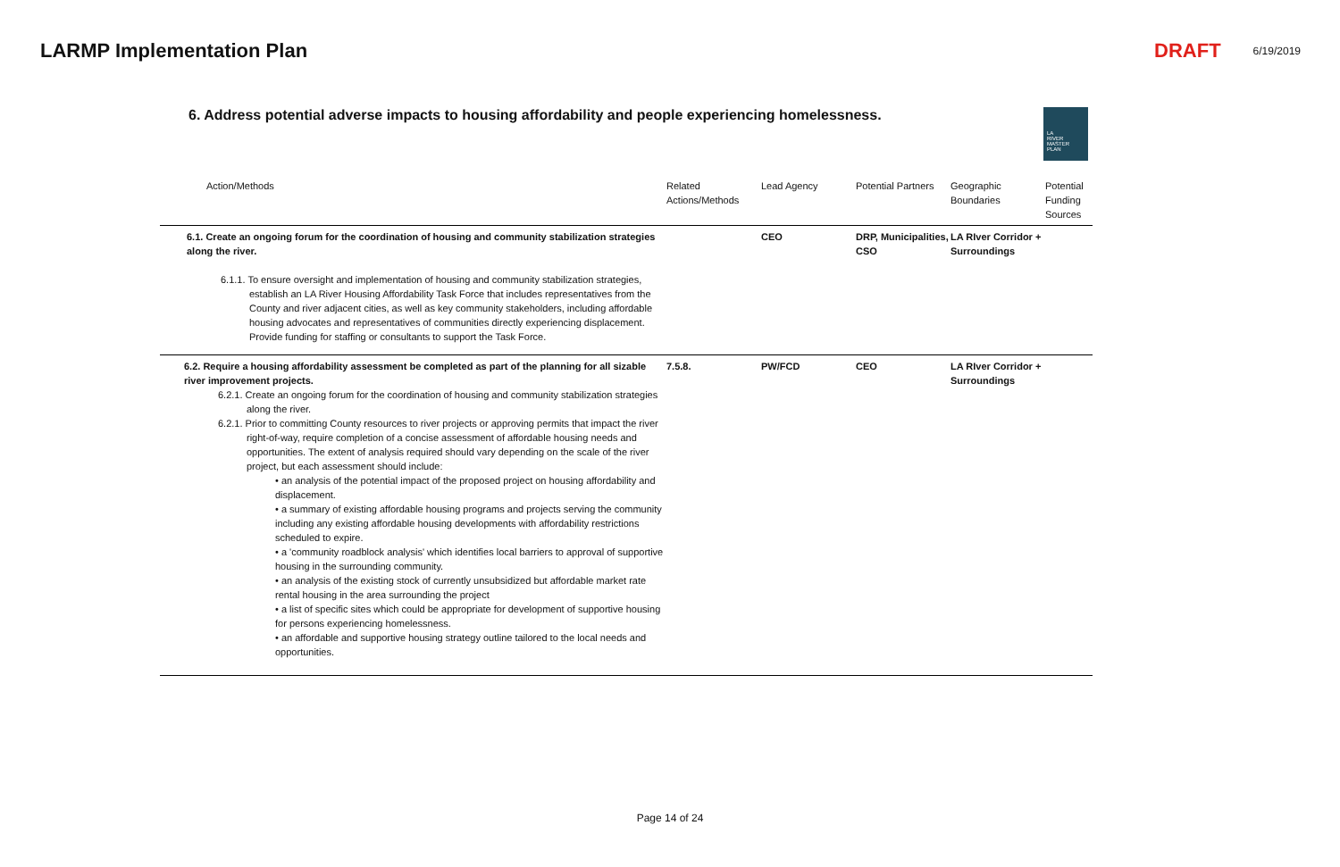LARMP Implementation Plan DRAFT 6/19/2019
6. Address potential adverse impacts to housing affordability and people experiencing homelessness.
LA
RIVER
MASTER
PLAN
| Action/Methods | Related Actions/Methods | Lead Agency | Potential Partners | Geographic Boundaries | Potential Funding Sources |
| --- | --- | --- | --- | --- | --- |
| 6.1. Create an ongoing forum for the coordination of housing and community stabilization strategies along the river. 6.1.1. To ensure oversight and implementation of housing and community stabilization strategies, establish an LA River Housing Affordability Task Force that includes representatives from the County and river adjacent cities, as well as key community stakeholders, including affordable housing advocates and representatives of communities directly experiencing displacement. Provide funding for staffing or consultants to support the Task Force. | | CEO | DRP, Municipalities, CSO | LA RIver Corridor + Surroundings | |
| 6.2. Require a housing affordability assessment be completed as part of the planning for all sizable river improvement projects. 6.2.1. Create an ongoing forum for the coordination of housing and community stabilization strategies along the river. 6.2.1. Prior to committing County resources to river projects or approving permits that impact the river right-of-way, require completion of a concise assessment of affordable housing needs and opportunities. The extent of analysis required should vary depending on the scale of the river project, but each assessment should include: • an analysis of the potential impact of the proposed project on housing affordability and displacement. • a summary of existing affordable housing programs and projects serving the community including any existing affordable housing developments with affordability restrictions scheduled to expire. • a 'community roadblock analysis' which identifies local barriers to approval of supportive housing in the surrounding community. • an analysis of the existing stock of currently unsubsidized but affordable market rate rental housing in the area surrounding the project • a list of specific sites which could be appropriate for development of supportive housing for persons experiencing homelessness. • an affordable and supportive housing strategy outline tailored to the local needs and opportunities. | 7.5.8. | PW/FCD | CEO | LA RIver Corridor + Surroundings | |
Page 14 of 24